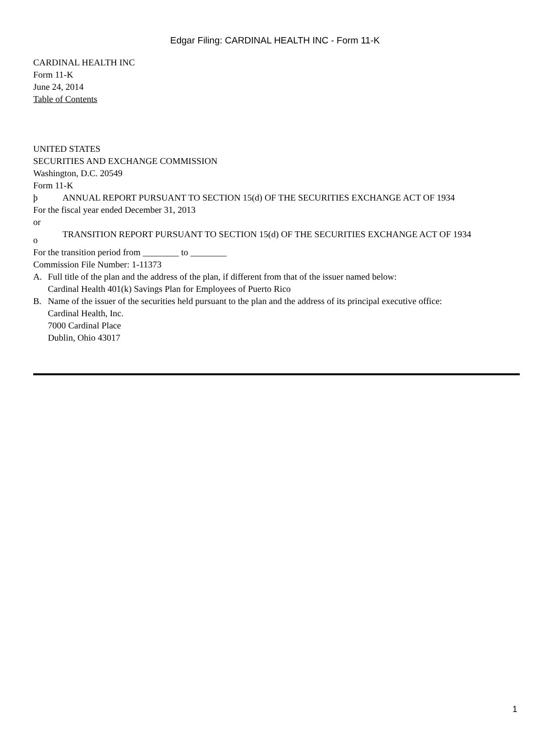Edgar Filing: CARDINAL HEALTH INC - Form 11-K
CARDINAL HEALTH INC
Form 11-K
June 24, 2014
Table of Contents
UNITED STATES
SECURITIES AND EXCHANGE COMMISSION
Washington, D.C. 20549
Form 11-K
þ ANNUAL REPORT PURSUANT TO SECTION 15(d) OF THE SECURITIES EXCHANGE ACT OF 1934
For the fiscal year ended December 31, 2013
or
o
TRANSITION REPORT PURSUANT TO SECTION 15(d) OF THE SECURITIES EXCHANGE ACT OF 1934
For the transition period from ________ to ________
Commission File Number: 1-11373
A. Full title of the plan and the address of the plan, if different from that of the issuer named below:
Cardinal Health 401(k) Savings Plan for Employees of Puerto Rico
B. Name of the issuer of the securities held pursuant to the plan and the address of its principal executive office:
Cardinal Health, Inc.
7000 Cardinal Place
Dublin, Ohio 43017
1